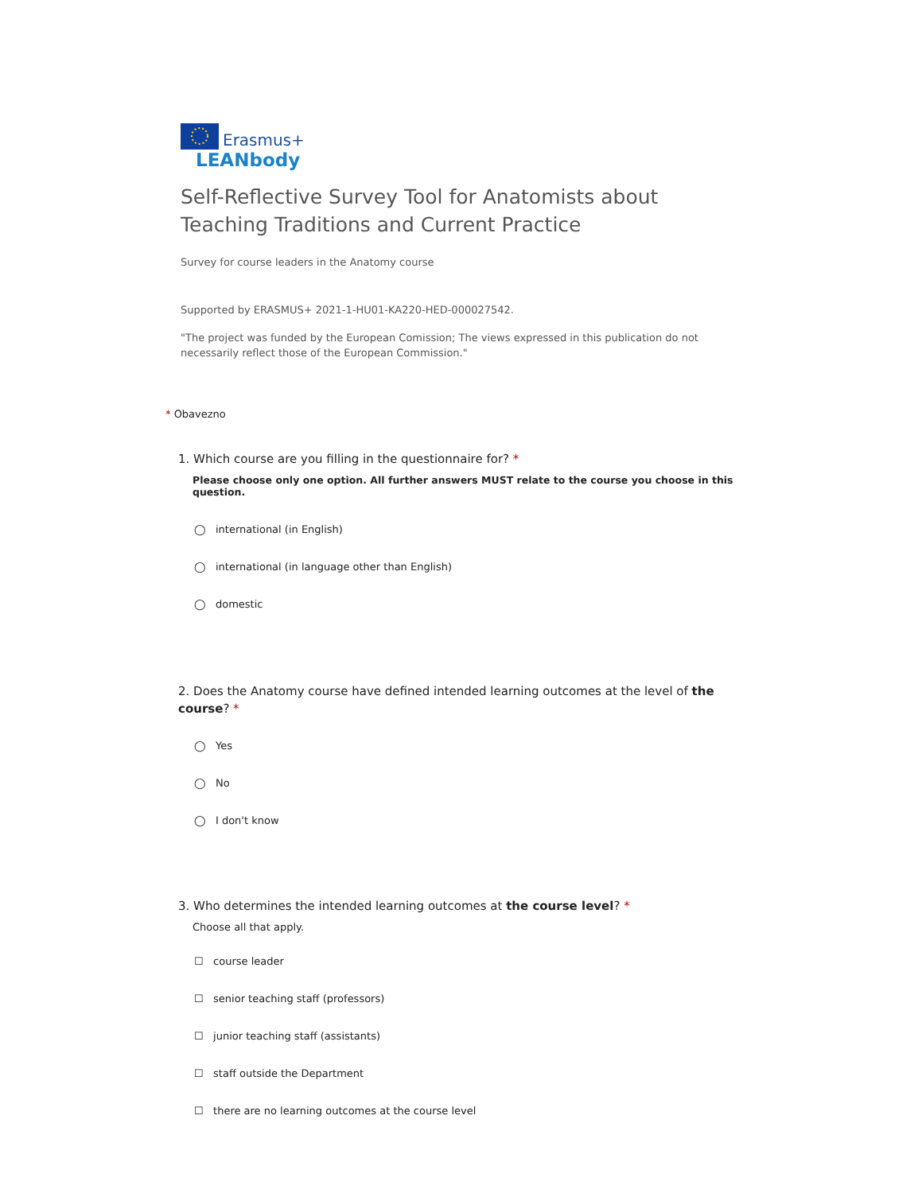Erasmus+
LEANbody
Self-Reflective Survey Tool for Anatomists about Teaching Traditions and Current Practice
Survey for course leaders in the Anatomy course
Supported by ERASMUS+ 2021-1-HU01-KA220-HED-000027542.
"The project was funded by the European Comission; The views expressed in this publication do not necessarily reflect those of the European Commission."
* Obavezno
1. Which course are you filling in the questionnaire for? *
Please choose only one option. All further answers MUST relate to the course you choose in this question.
◯ international (in English)
◯ international (in language other than English)
◯ domestic
2. Does the Anatomy course have defined intended learning outcomes at the level of the course? *
◯ Yes
◯ No
◯ I don't know
3. Who determines the intended learning outcomes at the course level? *
Choose all that apply.
☐ course leader
☐ senior teaching staff (professors)
☐ junior teaching staff (assistants)
☐ staff outside the Department
☐ there are no learning outcomes at the course level